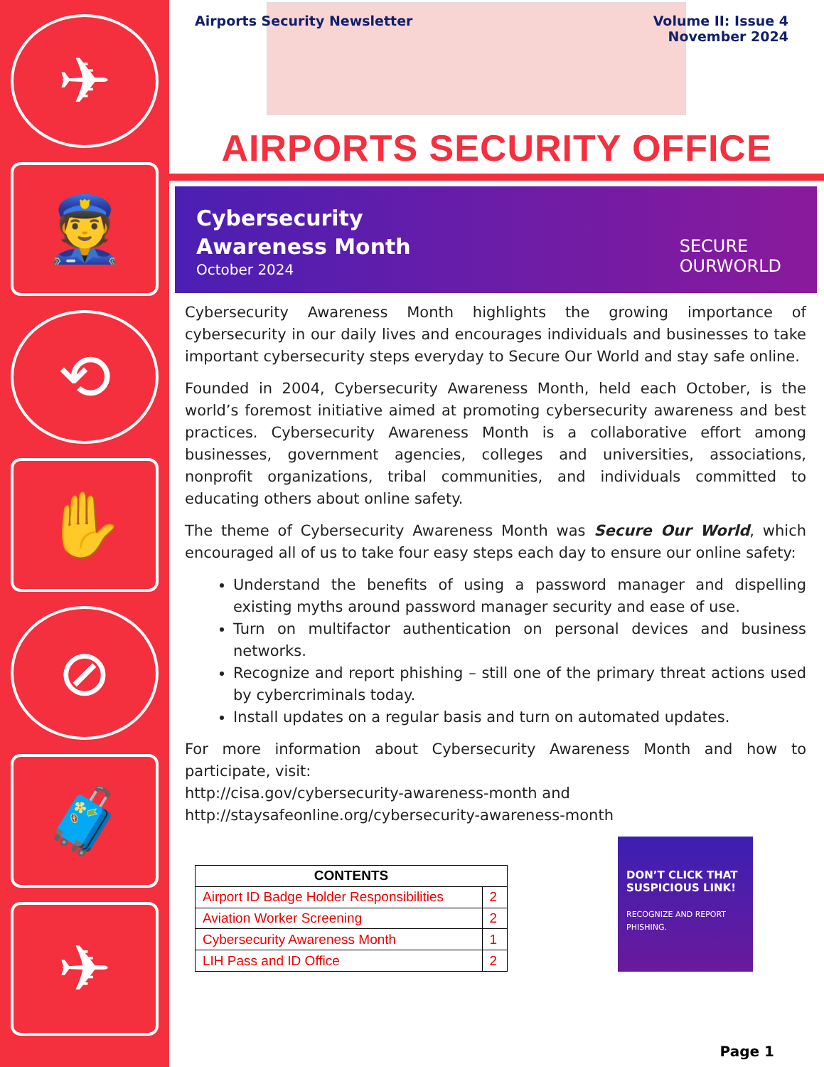✈
👮
⟲
✋
⊘
🧳
✈
Airports Security Newsletter Volume II: Issue 4
November 2024
AIRPORTS SECURITY OFFICE
Cybersecurity
Awareness Month
October 2024
SECURE
OURWORLD
Cybersecurity Awareness Month highlights the growing importance of cybersecurity in our daily lives and encourages individuals and businesses to take important cybersecurity steps everyday to Secure Our World and stay safe online.
Founded in 2004, Cybersecurity Awareness Month, held each October, is the world’s foremost initiative aimed at promoting cybersecurity awareness and best practices. Cybersecurity Awareness Month is a collaborative effort among businesses, government agencies, colleges and universities, associations, nonprofit organizations, tribal communities, and individuals committed to educating others about online safety.
The theme of Cybersecurity Awareness Month was Secure Our World, which encouraged all of us to take four easy steps each day to ensure our online safety:
Understand the benefits of using a password manager and dispelling existing myths around password manager security and ease of use.
Turn on multifactor authentication on personal devices and business networks.
Recognize and report phishing – still one of the primary threat actions used by cybercriminals today.
Install updates on a regular basis and turn on automated updates.
For more information about Cybersecurity Awareness Month and how to participate, visit:
http://cisa.gov/cybersecurity-awareness-month and
http://staysafeonline.org/cybersecurity-awareness-month
| CONTENTS | |
| --- | --- |
| Airport ID Badge Holder Responsibilities | 2 |
| Aviation Worker Screening | 2 |
| Cybersecurity Awareness Month | 1 |
| LIH Pass and ID Office | 2 |
DON’T CLICK THAT SUSPICIOUS LINK!
RECOGNIZE AND REPORT PHISHING.
Page 1